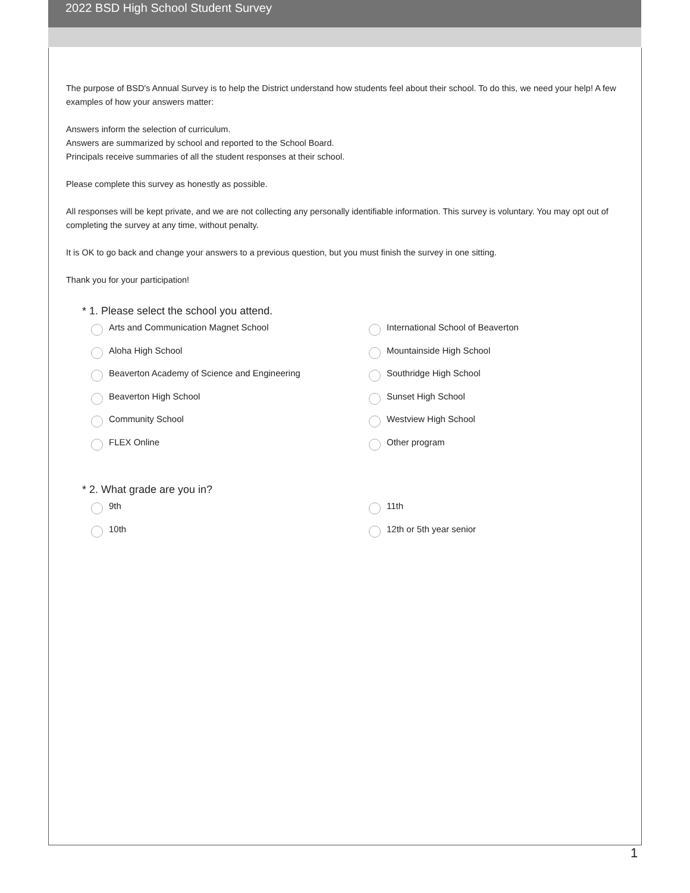2022 BSD High School Student Survey
The purpose of BSD's Annual Survey is to help the District understand how students feel about their school. To do this, we need your help! A few examples of how your answers matter:
Answers inform the selection of curriculum.
Answers are summarized by school and reported to the School Board.
Principals receive summaries of all the student responses at their school.
Please complete this survey as honestly as possible.
All responses will be kept private, and we are not collecting any personally identifiable information. This survey is voluntary. You may opt out of completing the survey at any time, without penalty.
It is OK to go back and change your answers to a previous question, but you must finish the survey in one sitting.
Thank you for your participation!
* 1. Please select the school you attend.
Arts and Communication Magnet School
International School of Beaverton
Aloha High School
Mountainside High School
Beaverton Academy of Science and Engineering
Southridge High School
Beaverton High School
Sunset High School
Community School
Westview High School
FLEX Online
Other program
* 2. What grade are you in?
9th
11th
10th
12th or 5th year senior
1